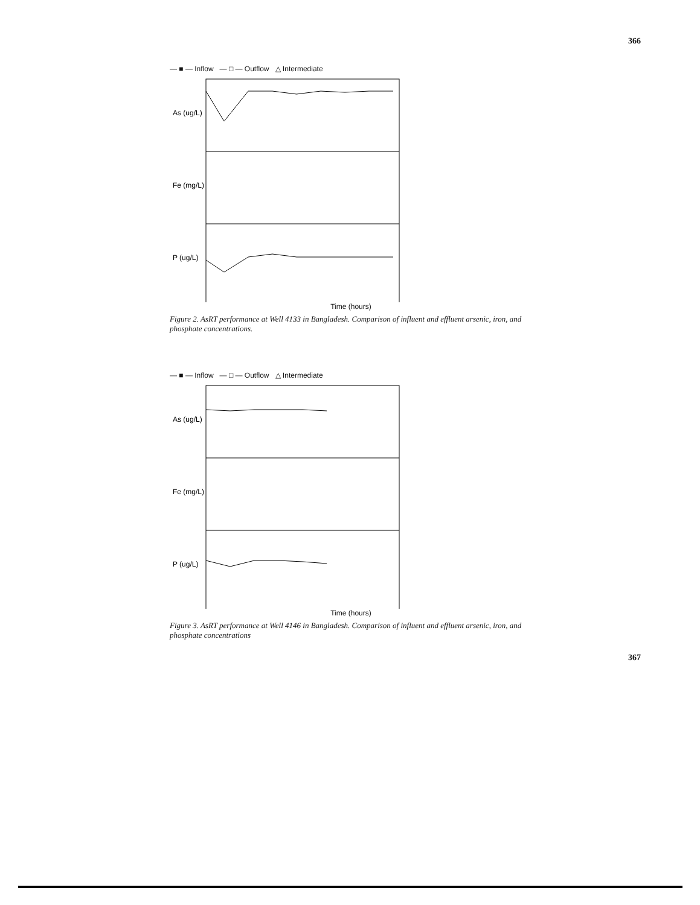366
— ■ — Inflow — □ — Outflow △ Intermediate
As (ug/L)
Fe (mg/L)
P (ug/L)
Time (hours)
Figure 2. AsRT performance at Well 4133 in Bangladesh. Comparison of influent and effluent arsenic, iron, and phosphate concentrations.
— ■ — Inflow — □ — Outflow △ Intermediate
As (ug/L)
Fe (mg/L)
P (ug/L)
Time (hours)
Figure 3. AsRT performance at Well 4146 in Bangladesh. Comparison of influent and effluent arsenic, iron, and phosphate concentrations
367